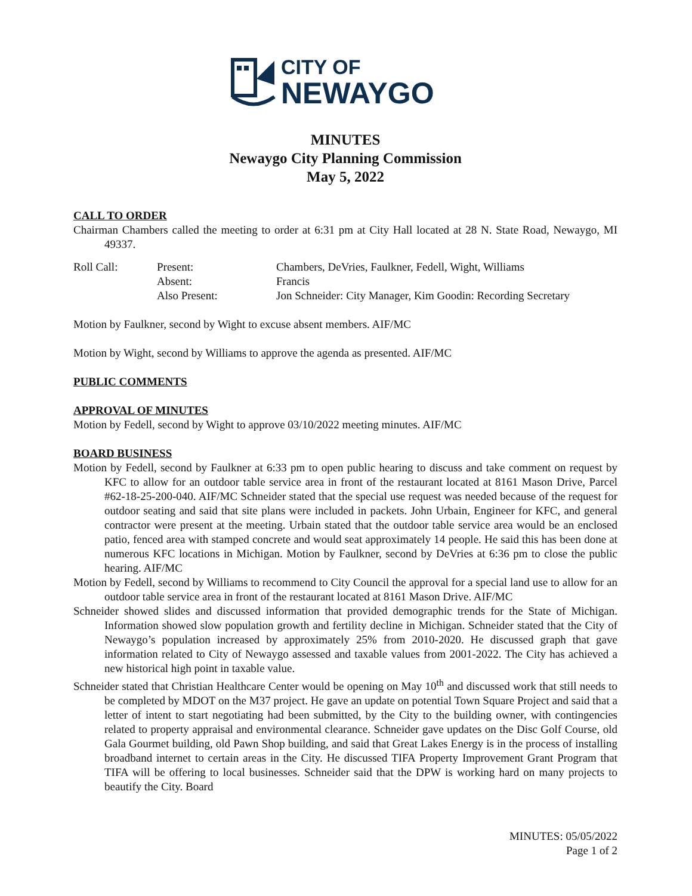CITY OF
NEWAYGO
MINUTES
Newaygo City Planning Commission
May 5, 2022
CALL TO ORDER
Chairman Chambers called the meeting to order at 6:31 pm at City Hall located at 28 N. State Road, Newaygo, MI 49337.
Roll Call:
Present:
Chambers, DeVries, Faulkner, Fedell, Wight, Williams
Absent:
Francis
Also Present:
Jon Schneider: City Manager, Kim Goodin: Recording Secretary
Motion by Faulkner, second by Wight to excuse absent members. AIF/MC
Motion by Wight, second by Williams to approve the agenda as presented. AIF/MC
PUBLIC COMMENTS
APPROVAL OF MINUTES
Motion by Fedell, second by Wight to approve 03/10/2022 meeting minutes. AIF/MC
BOARD BUSINESS
Motion by Fedell, second by Faulkner at 6:33 pm to open public hearing to discuss and take comment on request by KFC to allow for an outdoor table service area in front of the restaurant located at 8161 Mason Drive, Parcel #62-18-25-200-040. AIF/MC Schneider stated that the special use request was needed because of the request for outdoor seating and said that site plans were included in packets. John Urbain, Engineer for KFC, and general contractor were present at the meeting. Urbain stated that the outdoor table service area would be an enclosed patio, fenced area with stamped concrete and would seat approximately 14 people. He said this has been done at numerous KFC locations in Michigan. Motion by Faulkner, second by DeVries at 6:36 pm to close the public hearing. AIF/MC
Motion by Fedell, second by Williams to recommend to City Council the approval for a special land use to allow for an outdoor table service area in front of the restaurant located at 8161 Mason Drive. AIF/MC
Schneider showed slides and discussed information that provided demographic trends for the State of Michigan. Information showed slow population growth and fertility decline in Michigan. Schneider stated that the City of Newaygo’s population increased by approximately 25% from 2010-2020. He discussed graph that gave information related to City of Newaygo assessed and taxable values from 2001-2022. The City has achieved a new historical high point in taxable value.
Schneider stated that Christian Healthcare Center would be opening on May 10<sup>th</sup> and discussed work that still needs to be completed by MDOT on the M37 project. He gave an update on potential Town Square Project and said that a letter of intent to start negotiating had been submitted, by the City to the building owner, with contingencies related to property appraisal and environmental clearance. Schneider gave updates on the Disc Golf Course, old Gala Gourmet building, old Pawn Shop building, and said that Great Lakes Energy is in the process of installing broadband internet to certain areas in the City. He discussed TIFA Property Improvement Grant Program that TIFA will be offering to local businesses. Schneider said that the DPW is working hard on many projects to beautify the City. Board
MINUTES: 05/05/2022
Page 1 of 2